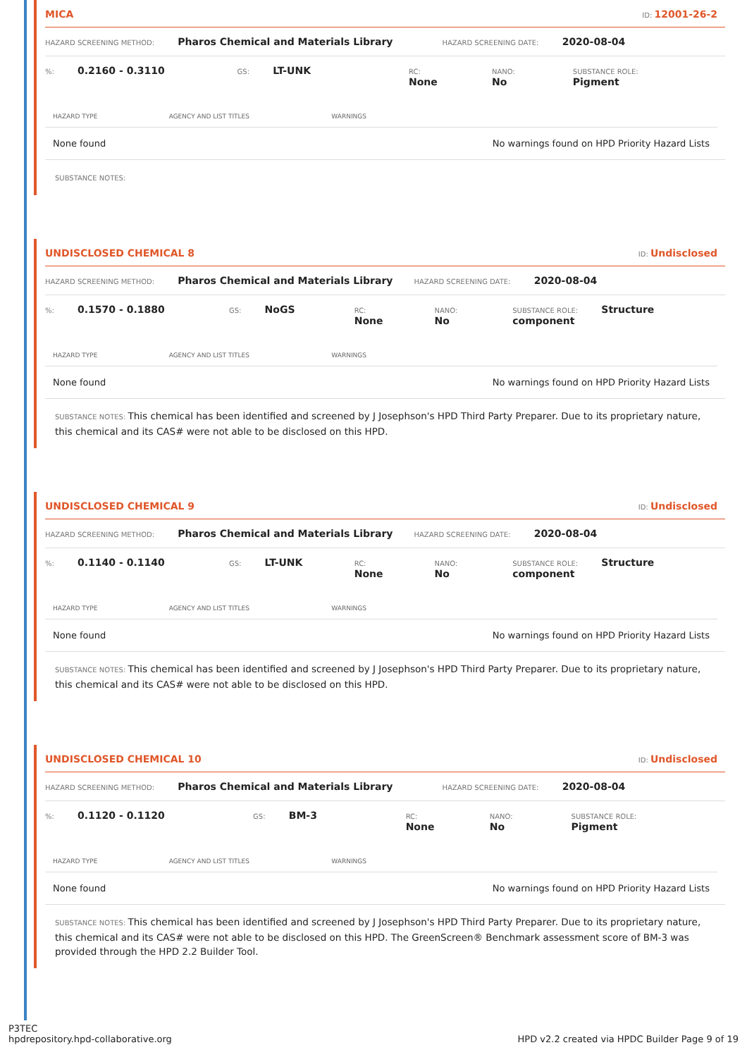MICA ID: 12001-26-2
HAZARD SCREENING METHOD: Pharos Chemical and Materials Library HAZARD SCREENING DATE: 2020-08-04
%: 0.2160 - 0.3110 GS: LT-UNK RC: None NANO: No SUBSTANCE ROLE: Pigment
| HAZARD TYPE | AGENCY AND LIST TITLES | WARNINGS |
| --- | --- | --- |
| None found | | No warnings found on HPD Priority Hazard Lists |
SUBSTANCE NOTES:
UNDISCLOSED CHEMICAL 8 ID: Undisclosed
HAZARD SCREENING METHOD: Pharos Chemical and Materials Library HAZARD SCREENING DATE: 2020-08-04
%: 0.1570 - 0.1880 GS: NoGS RC: None NANO: No SUBSTANCE ROLE: Structure component
| HAZARD TYPE | AGENCY AND LIST TITLES | WARNINGS |
| --- | --- | --- |
| None found | | No warnings found on HPD Priority Hazard Lists |
SUBSTANCE NOTES: This chemical has been identified and screened by J Josephson's HPD Third Party Preparer. Due to its proprietary nature, this chemical and its CAS# were not able to be disclosed on this HPD.
UNDISCLOSED CHEMICAL 9 ID: Undisclosed
HAZARD SCREENING METHOD: Pharos Chemical and Materials Library HAZARD SCREENING DATE: 2020-08-04
%: 0.1140 - 0.1140 GS: LT-UNK RC: None NANO: No SUBSTANCE ROLE: Structure component
| HAZARD TYPE | AGENCY AND LIST TITLES | WARNINGS |
| --- | --- | --- |
| None found | | No warnings found on HPD Priority Hazard Lists |
SUBSTANCE NOTES: This chemical has been identified and screened by J Josephson's HPD Third Party Preparer. Due to its proprietary nature, this chemical and its CAS# were not able to be disclosed on this HPD.
UNDISCLOSED CHEMICAL 10 ID: Undisclosed
HAZARD SCREENING METHOD: Pharos Chemical and Materials Library HAZARD SCREENING DATE: 2020-08-04
%: 0.1120 - 0.1120 GS: BM-3 RC: None NANO: No SUBSTANCE ROLE: Pigment
| HAZARD TYPE | AGENCY AND LIST TITLES | WARNINGS |
| --- | --- | --- |
| None found | | No warnings found on HPD Priority Hazard Lists |
SUBSTANCE NOTES: This chemical has been identified and screened by J Josephson's HPD Third Party Preparer. Due to its proprietary nature, this chemical and its CAS# were not able to be disclosed on this HPD. The GreenScreen® Benchmark assessment score of BM-3 was provided through the HPD 2.2 Builder Tool.
P3TEC
hpdrepository.hpd-collaborative.org
HPD v2.2 created via HPDC Builder Page 9 of 19